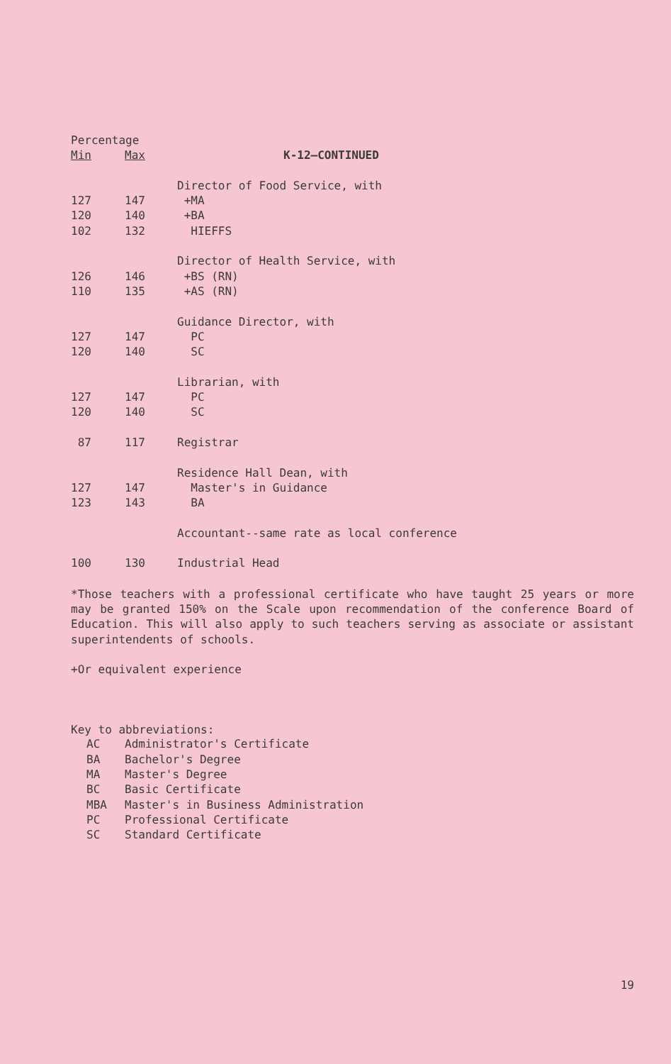| Percentage | | |
| Min | Max | K-12—CONTINUED |
| | | Director of Food Service, with |
| 127 | 147 | +MA |
| 120 | 140 | +BA |
| 102 | 132 | HIEFFS |
| | | Director of Health Service, with |
| 126 | 146 | +BS (RN) |
| 110 | 135 | +AS (RN) |
| | | Guidance Director, with |
| 127 | 147 | PC |
| 120 | 140 | SC |
| | | Librarian, with |
| 127 | 147 | PC |
| 120 | 140 | SC |
| 87 | 117 | Registrar |
| | | Residence Hall Dean, with |
| 127 | 147 | Master's in Guidance |
| 123 | 143 | BA |
| | | Accountant--same rate as local conference |
| 100 | 130 | Industrial Head |
*Those teachers with a professional certificate who have taught 25 years or more may be granted 150% on the Scale upon recommendation of the conference Board of Education. This will also apply to such teachers serving as associate or assistant superintendents of schools.
+Or equivalent experience
Key to abbreviations:
| AC | Administrator's Certificate |
| BA | Bachelor's Degree |
| MA | Master's Degree |
| BC | Basic Certificate |
| MBA | Master's in Business Administration |
| PC | Professional Certificate |
| SC | Standard Certificate |
19